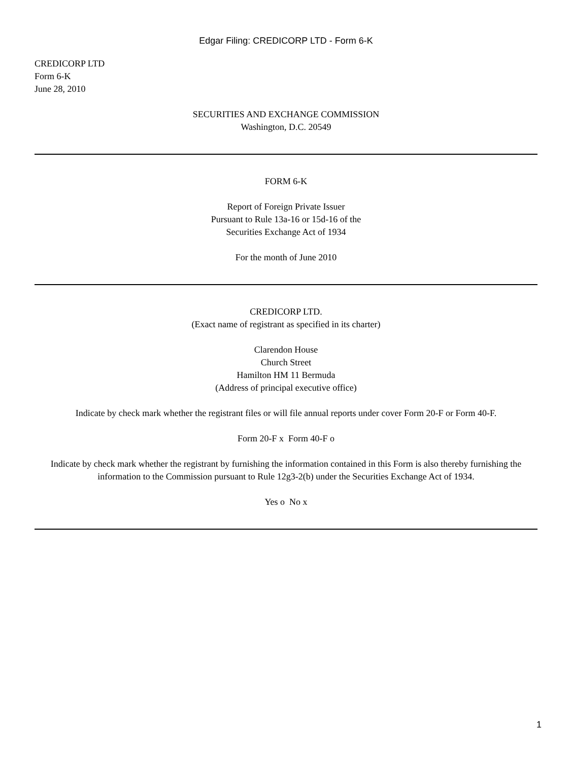Edgar Filing: CREDICORP LTD - Form 6-K
CREDICORP LTD
Form 6-K
June 28, 2010
SECURITIES AND EXCHANGE COMMISSION
Washington, D.C. 20549
FORM 6-K
Report of Foreign Private Issuer
Pursuant to Rule 13a-16 or 15d-16 of the
Securities Exchange Act of 1934
For the month of June 2010
CREDICORP LTD.
(Exact name of registrant as specified in its charter)
Clarendon House
Church Street
Hamilton HM 11 Bermuda
(Address of principal executive office)
Indicate by check mark whether the registrant files or will file annual reports under cover Form 20-F or Form 40-F.
Form 20-F x Form 40-F o
Indicate by check mark whether the registrant by furnishing the information contained in this Form is also thereby furnishing the information to the Commission pursuant to Rule 12g3-2(b) under the Securities Exchange Act of 1934.
Yes o No x
1